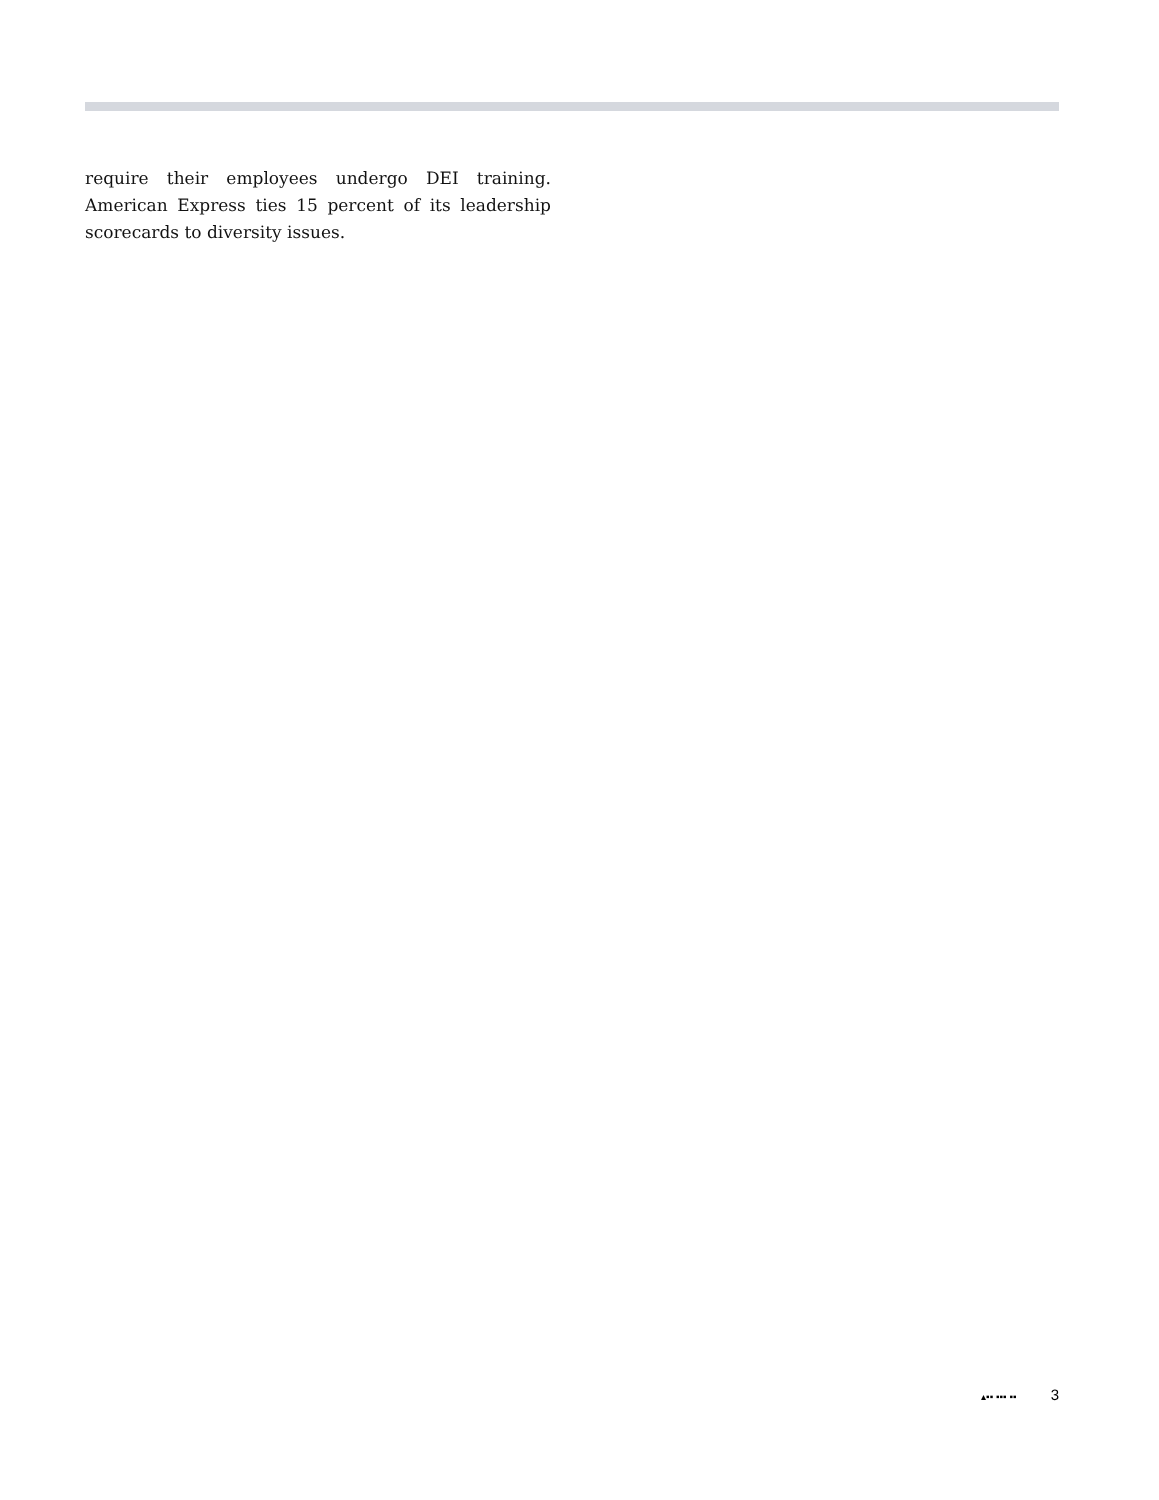require their employees undergo DEI training. American Express ties 15 percent of its leadership scorecards to diversity issues.
▴▪▪ ▪▪▪ ▪▪ 3